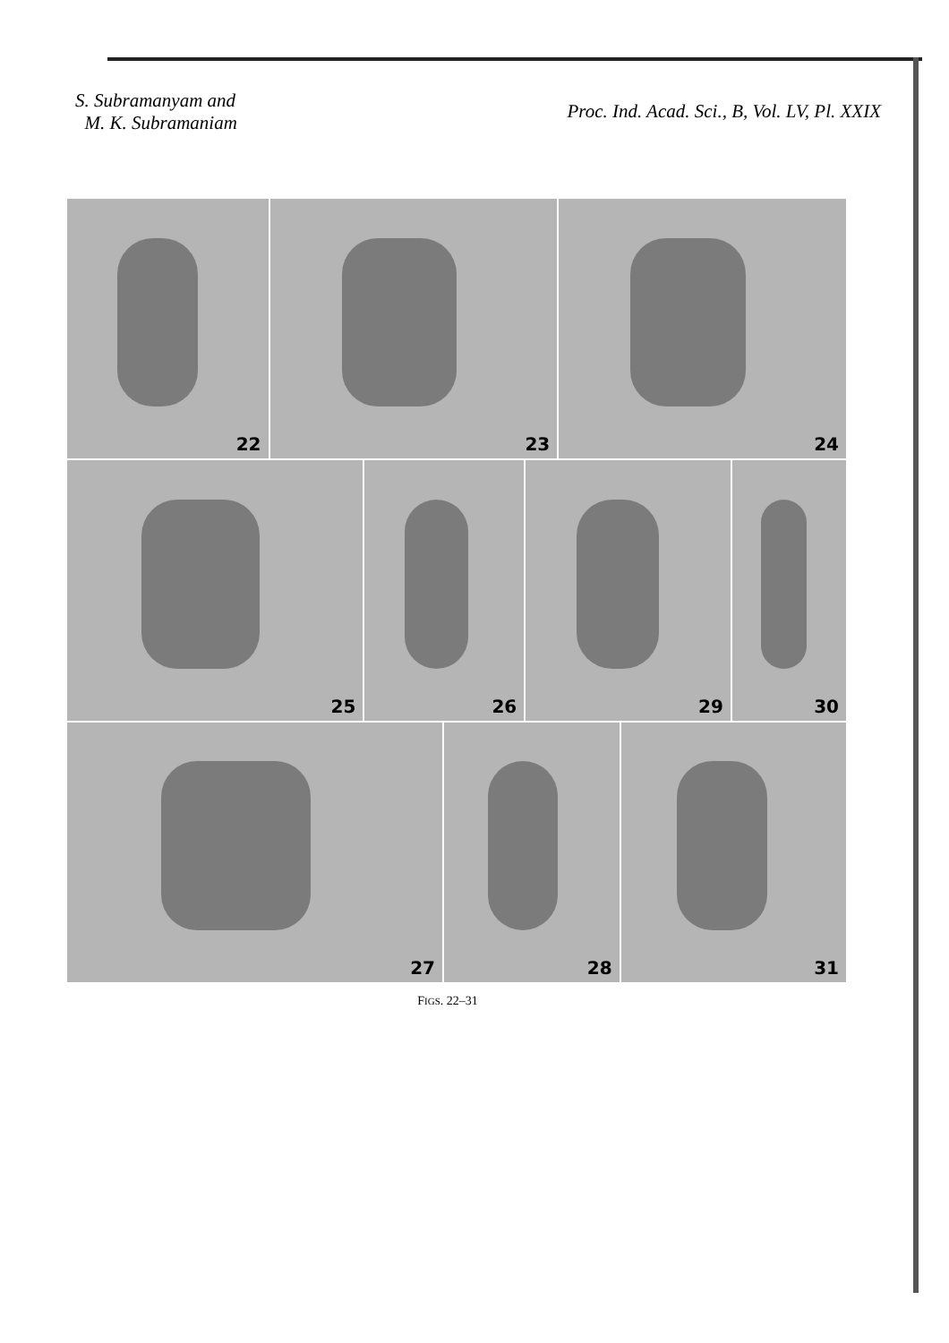S. Subramanyam and
M. K. Subramaniam
Proc. Ind. Acad. Sci., B, Vol. LV, Pl. XXIX
22 23 24
25 26 29 30
27 28 31
FIGS. 22–31